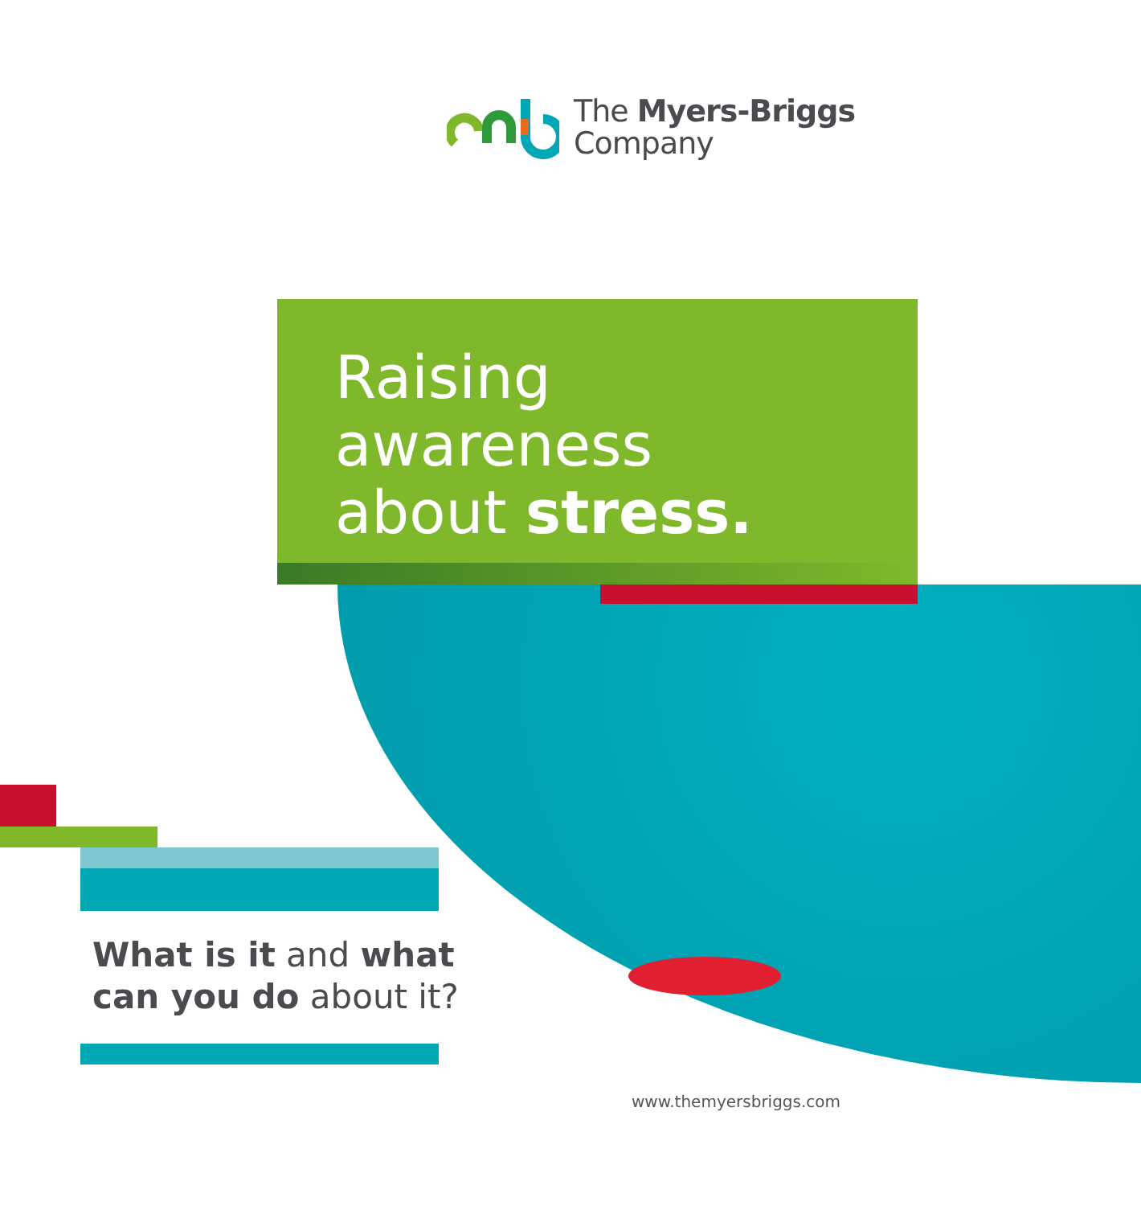The Myers-Briggs
Company
Raising
awareness
about stress.
What is it and what
can you do about it?
www.themyersbriggs.com